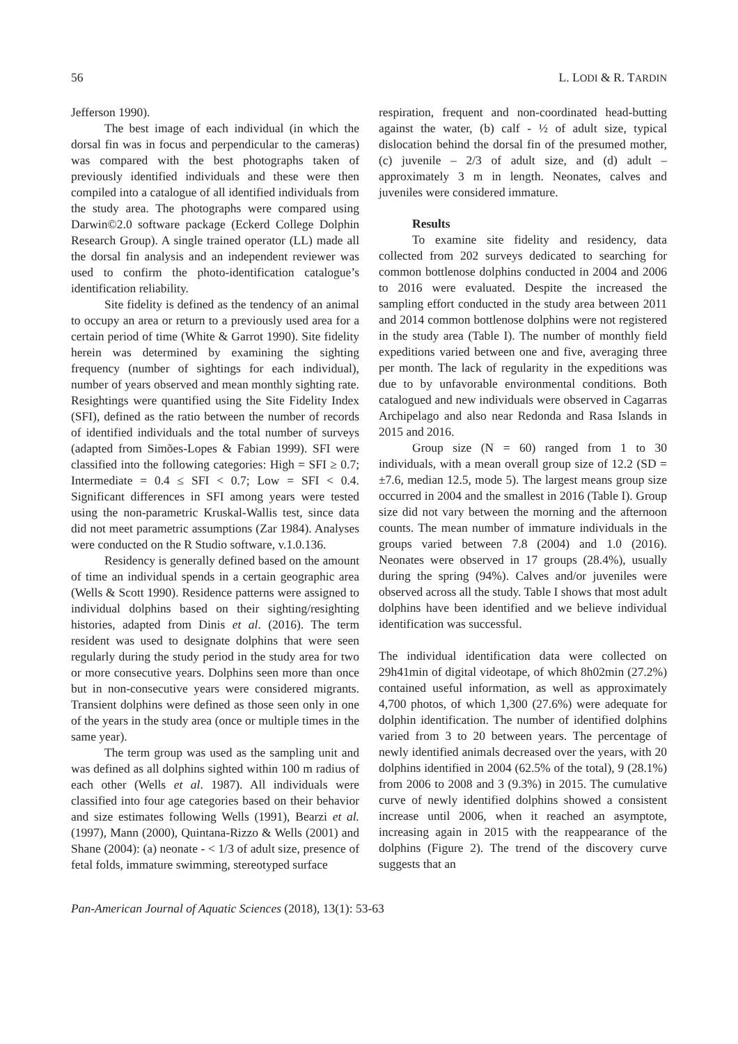56 L. LODI & R. TARDIN
Jefferson 1990).
The best image of each individual (in which the dorsal fin was in focus and perpendicular to the cameras) was compared with the best photographs taken of previously identified individuals and these were then compiled into a catalogue of all identified individuals from the study area. The photographs were compared using Darwin©2.0 software package (Eckerd College Dolphin Research Group). A single trained operator (LL) made all the dorsal fin analysis and an independent reviewer was used to confirm the photo-identification catalogue’s identification reliability.
Site fidelity is defined as the tendency of an animal to occupy an area or return to a previously used area for a certain period of time (White & Garrot 1990). Site fidelity herein was determined by examining the sighting frequency (number of sightings for each individual), number of years observed and mean monthly sighting rate. Resightings were quantified using the Site Fidelity Index (SFI), defined as the ratio between the number of records of identified individuals and the total number of surveys (adapted from Simões-Lopes & Fabian 1999). SFI were classified into the following categories: High = SFI ≥ 0.7; Intermediate = 0.4 ≤ SFI < 0.7; Low = SFI < 0.4. Significant differences in SFI among years were tested using the non-parametric Kruskal-Wallis test, since data did not meet parametric assumptions (Zar 1984). Analyses were conducted on the R Studio software, v.1.0.136.
Residency is generally defined based on the amount of time an individual spends in a certain geographic area (Wells & Scott 1990). Residence patterns were assigned to individual dolphins based on their sighting/resighting histories, adapted from Dinis et al. (2016). The term resident was used to designate dolphins that were seen regularly during the study period in the study area for two or more consecutive years. Dolphins seen more than once but in non-consecutive years were considered migrants. Transient dolphins were defined as those seen only in one of the years in the study area (once or multiple times in the same year).
The term group was used as the sampling unit and was defined as all dolphins sighted within 100 m radius of each other (Wells et al. 1987). All individuals were classified into four age categories based on their behavior and size estimates following Wells (1991), Bearzi et al. (1997), Mann (2000), Quintana-Rizzo & Wells (2001) and Shane (2004): (a) neonate - < 1/3 of adult size, presence of fetal folds, immature swimming, stereotyped surface
respiration, frequent and non-coordinated head-butting against the water, (b) calf - ½ of adult size, typical dislocation behind the dorsal fin of the presumed mother, (c) juvenile – 2/3 of adult size, and (d) adult – approximately 3 m in length. Neonates, calves and juveniles were considered immature.
Results
To examine site fidelity and residency, data collected from 202 surveys dedicated to searching for common bottlenose dolphins conducted in 2004 and 2006 to 2016 were evaluated. Despite the increased the sampling effort conducted in the study area between 2011 and 2014 common bottlenose dolphins were not registered in the study area (Table I). The number of monthly field expeditions varied between one and five, averaging three per month. The lack of regularity in the expeditions was due to by unfavorable environmental conditions. Both catalogued and new individuals were observed in Cagarras Archipelago and also near Redonda and Rasa Islands in 2015 and 2016.
Group size (N = 60) ranged from 1 to 30 individuals, with a mean overall group size of 12.2 (SD = ±7.6, median 12.5, mode 5). The largest means group size occurred in 2004 and the smallest in 2016 (Table I). Group size did not vary between the morning and the afternoon counts. The mean number of immature individuals in the groups varied between 7.8 (2004) and 1.0 (2016). Neonates were observed in 17 groups (28.4%), usually during the spring (94%). Calves and/or juveniles were observed across all the study. Table I shows that most adult dolphins have been identified and we believe individual identification was successful.
The individual identification data were collected on 29h41min of digital videotape, of which 8h02min (27.2%) contained useful information, as well as approximately 4,700 photos, of which 1,300 (27.6%) were adequate for dolphin identification. The number of identified dolphins varied from 3 to 20 between years. The percentage of newly identified animals decreased over the years, with 20 dolphins identified in 2004 (62.5% of the total), 9 (28.1%) from 2006 to 2008 and 3 (9.3%) in 2015. The cumulative curve of newly identified dolphins showed a consistent increase until 2006, when it reached an asymptote, increasing again in 2015 with the reappearance of the dolphins (Figure 2). The trend of the discovery curve suggests that an
Pan-American Journal of Aquatic Sciences (2018), 13(1): 53-63